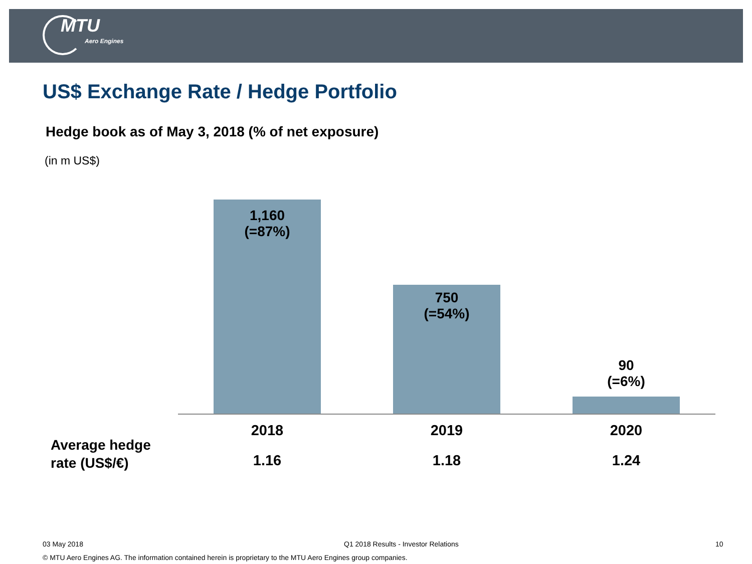MTU
Aero Engines
US$ Exchange Rate / Hedge Portfolio
Hedge book as of May 3, 2018 (% of net exposure)
(in m US$)
1,160
(=87%)
750
(=54%)
90
(=6%)
2018 2019 2020
Average hedge
rate (US$/€)
1.16 1.18 1.24
03 May 2018
Q1 2018 Results - Investor Relations
10
© MTU Aero Engines AG. The information contained herein is proprietary to the MTU Aero Engines group companies.